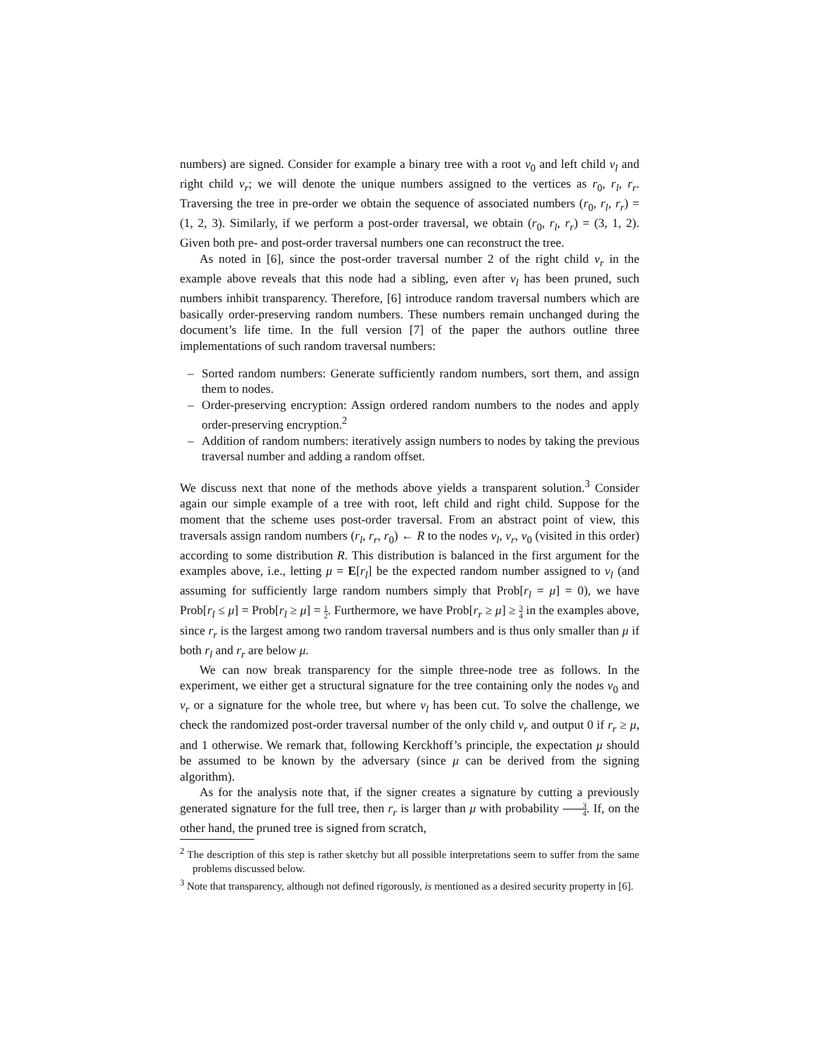numbers) are signed. Consider for example a binary tree with a root v<sub>0</sub> and left child v<sub>l</sub> and right child v<sub>r</sub>; we will denote the unique numbers assigned to the vertices as r<sub>0</sub>, r<sub>l</sub>, r<sub>r</sub>. Traversing the tree in pre-order we obtain the sequence of associated numbers (r<sub>0</sub>, r<sub>l</sub>, r<sub>r</sub>) = (1, 2, 3). Similarly, if we perform a post-order traversal, we obtain (r<sub>0</sub>, r<sub>l</sub>, r<sub>r</sub>) = (3, 1, 2). Given both pre- and post-order traversal numbers one can reconstruct the tree.
As noted in [6], since the post-order traversal number 2 of the right child v<sub>r</sub> in the example above reveals that this node had a sibling, even after v<sub>l</sub> has been pruned, such numbers inhibit transparency. Therefore, [6] introduce random traversal numbers which are basically order-preserving random numbers. These numbers remain unchanged during the document’s life time. In the full version [7] of the paper the authors outline three implementations of such random traversal numbers:
– Sorted random numbers: Generate sufficiently random numbers, sort them, and assign them to nodes.
– Order-preserving encryption: Assign ordered random numbers to the nodes and apply order-preserving encryption.<sup>2</sup>
– Addition of random numbers: iteratively assign numbers to nodes by taking the previous traversal number and adding a random offset.
We discuss next that none of the methods above yields a transparent solution.<sup>3</sup> Consider again our simple example of a tree with root, left child and right child. Suppose for the moment that the scheme uses post-order traversal. From an abstract point of view, this traversals assign random numbers (r<sub>l</sub>, r<sub>r</sub>, r<sub>0</sub>) ← R to the nodes v<sub>l</sub>, v<sub>r</sub>, v<sub>0</sub> (visited in this order) according to some distribution R. This distribution is balanced in the first argument for the examples above, i.e., letting μ = E[r<sub>l</sub>] be the expected random number assigned to v<sub>l</sub> (and assuming for sufficiently large random numbers simply that Prob[r<sub>l</sub> = μ] = 0), we have Prob[r<sub>l</sub> ≤ μ] = Prob[r<sub>l</sub> ≥ μ] = 1 2. Furthermore, we have Prob[r<sub>r</sub> ≥ μ] ≥ 3 4 in the examples above, since r<sub>r</sub> is the largest among two random traversal numbers and is thus only smaller than μ if both r<sub>l</sub> and r<sub>r</sub> are below μ.
We can now break transparency for the simple three-node tree as follows. In the experiment, we either get a structural signature for the tree containing only the nodes v<sub>0</sub> and v<sub>r</sub> or a signature for the whole tree, but where v<sub>l</sub> has been cut. To solve the challenge, we check the randomized post-order traversal number of the only child v<sub>r</sub> and output 0 if r<sub>r</sub> ≥ μ, and 1 otherwise. We remark that, following Kerckhoff’s principle, the expectation μ should be assumed to be known by the adversary (since μ can be derived from the signing algorithm).
As for the analysis note that, if the signer creates a signature by cutting a previously generated signature for the full tree, then r<sub>r</sub> is larger than μ with probability 3 4. If, on the other hand, the pruned tree is signed from scratch,
<sup>2</sup> The description of this step is rather sketchy but all possible interpretations seem to suffer from the same problems discussed below.
<sup>3</sup> Note that transparency, although not defined rigorously, is mentioned as a desired security property in [6].